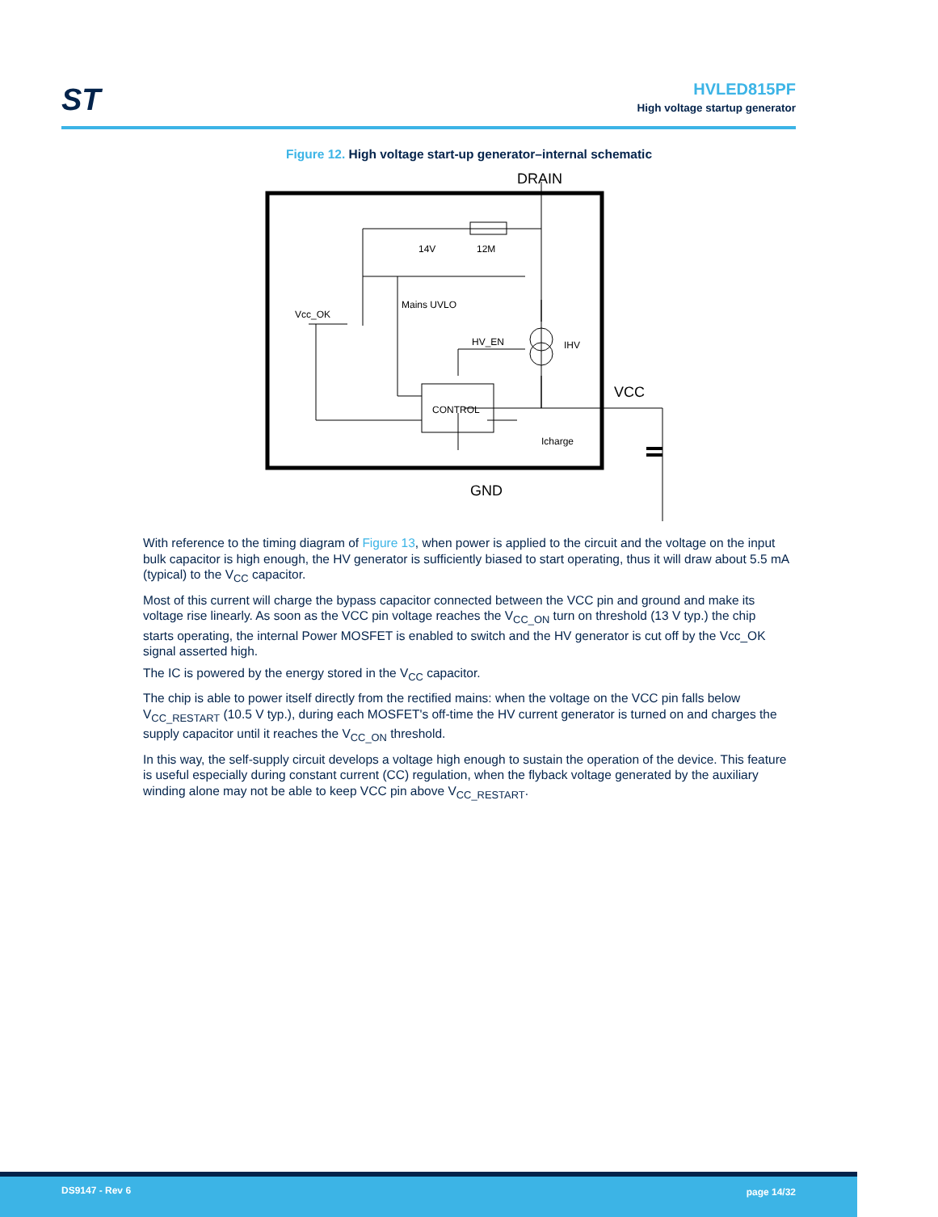ST
HVLED815PF
High voltage startup generator
Figure 12. High voltage start-up generator–internal schematic
DRAIN
14V
12M
Vcc_OK
Mains UVLO
HV_EN
IHV
VCC
CONTROL
Icharge
GND
With reference to the timing diagram of Figure 13, when power is applied to the circuit and the voltage on the input bulk capacitor is high enough, the HV generator is sufficiently biased to start operating, thus it will draw about 5.5 mA (typical) to the V<sub>CC</sub> capacitor.
Most of this current will charge the bypass capacitor connected between the VCC pin and ground and make its voltage rise linearly. As soon as the VCC pin voltage reaches the V<sub>CC_ON</sub> turn on threshold (13 V typ.) the chip starts operating, the internal Power MOSFET is enabled to switch and the HV generator is cut off by the Vcc_OK signal asserted high.
The IC is powered by the energy stored in the V<sub>CC</sub> capacitor.
The chip is able to power itself directly from the rectified mains: when the voltage on the VCC pin falls below V<sub>CC_RESTART</sub> (10.5 V typ.), during each MOSFET's off-time the HV current generator is turned on and charges the supply capacitor until it reaches the V<sub>CC_ON</sub> threshold.
In this way, the self-supply circuit develops a voltage high enough to sustain the operation of the device. This feature is useful especially during constant current (CC) regulation, when the flyback voltage generated by the auxiliary winding alone may not be able to keep VCC pin above V<sub>CC_RESTART</sub>.
DS9147 - Rev 6 page 14/32